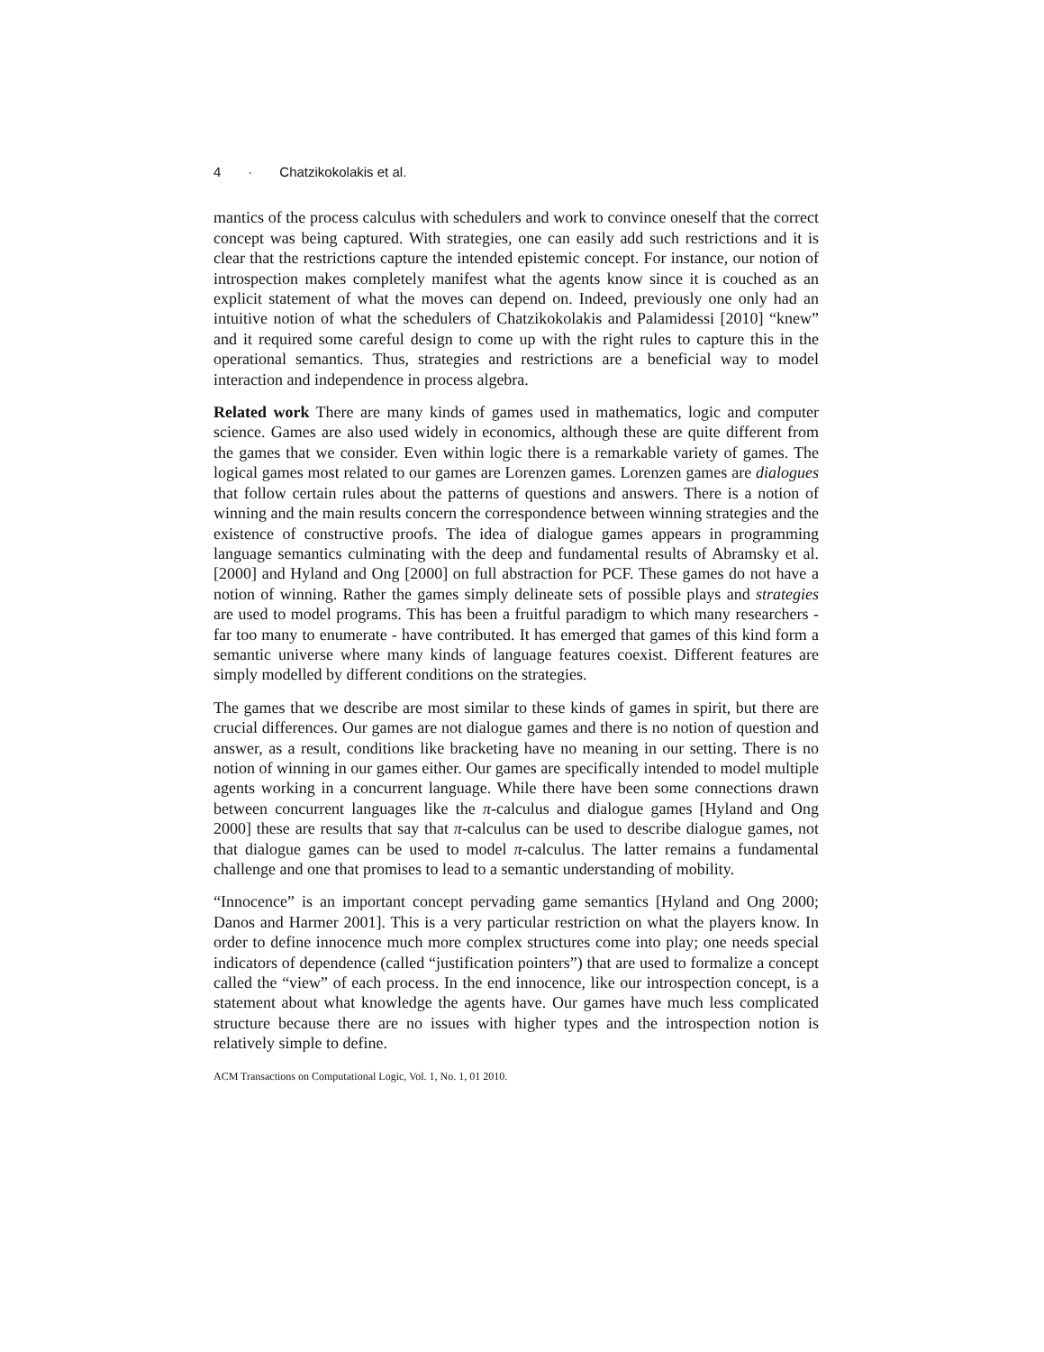4 · Chatzikokolakis et al.
mantics of the process calculus with schedulers and work to convince oneself that the correct concept was being captured. With strategies, one can easily add such restrictions and it is clear that the restrictions capture the intended epistemic concept. For instance, our notion of introspection makes completely manifest what the agents know since it is couched as an explicit statement of what the moves can depend on. Indeed, previously one only had an intuitive notion of what the schedulers of Chatzikokolakis and Palamidessi [2010] “knew” and it required some careful design to come up with the right rules to capture this in the operational semantics. Thus, strategies and restrictions are a beneficial way to model interaction and independence in process algebra.
Related work There are many kinds of games used in mathematics, logic and computer science. Games are also used widely in economics, although these are quite different from the games that we consider. Even within logic there is a remarkable variety of games. The logical games most related to our games are Lorenzen games. Lorenzen games are dialogues that follow certain rules about the patterns of questions and answers. There is a notion of winning and the main results concern the correspondence between winning strategies and the existence of constructive proofs. The idea of dialogue games appears in programming language semantics culminating with the deep and fundamental results of Abramsky et al. [2000] and Hyland and Ong [2000] on full abstraction for PCF. These games do not have a notion of winning. Rather the games simply delineate sets of possible plays and strategies are used to model programs. This has been a fruitful paradigm to which many researchers - far too many to enumerate - have contributed. It has emerged that games of this kind form a semantic universe where many kinds of language features coexist. Different features are simply modelled by different conditions on the strategies.
The games that we describe are most similar to these kinds of games in spirit, but there are crucial differences. Our games are not dialogue games and there is no notion of question and answer, as a result, conditions like bracketing have no meaning in our setting. There is no notion of winning in our games either. Our games are specifically intended to model multiple agents working in a concurrent language. While there have been some connections drawn between concurrent languages like the π-calculus and dialogue games [Hyland and Ong 2000] these are results that say that π-calculus can be used to describe dialogue games, not that dialogue games can be used to model π-calculus. The latter remains a fundamental challenge and one that promises to lead to a semantic understanding of mobility.
“Innocence” is an important concept pervading game semantics [Hyland and Ong 2000; Danos and Harmer 2001]. This is a very particular restriction on what the players know. In order to define innocence much more complex structures come into play; one needs special indicators of dependence (called “justification pointers”) that are used to formalize a concept called the “view” of each process. In the end innocence, like our introspection concept, is a statement about what knowledge the agents have. Our games have much less complicated structure because there are no issues with higher types and the introspection notion is relatively simple to define.
ACM Transactions on Computational Logic, Vol. 1, No. 1, 01 2010.